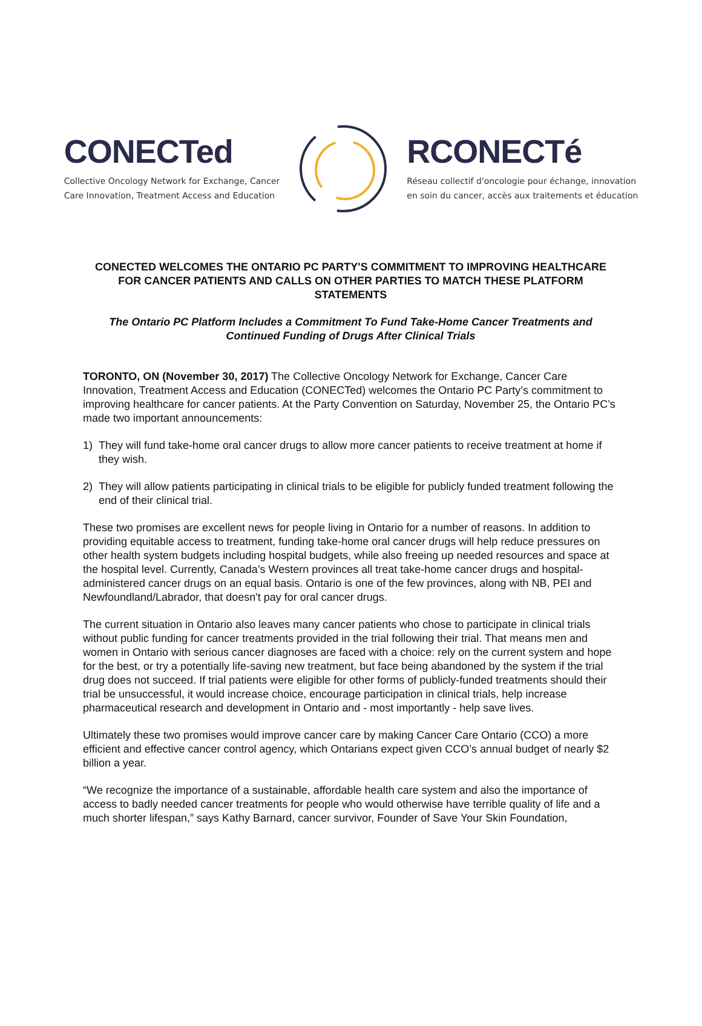CONECTed
Collective Oncology Network for Exchange, Cancer
Care Innovation, Treatment Access and Education
RCONECTé
Réseau collectif d'oncologie pour échange, innovation
en soin du cancer, accès aux traitements et éducation
CONECTED WELCOMES THE ONTARIO PC PARTY'S COMMITMENT TO IMPROVING HEALTHCARE FOR CANCER PATIENTS AND CALLS ON OTHER PARTIES TO MATCH THESE PLATFORM STATEMENTS
The Ontario PC Platform Includes a Commitment To Fund Take-Home Cancer Treatments and Continued Funding of Drugs After Clinical Trials
TORONTO, ON (November 30, 2017) The Collective Oncology Network for Exchange, Cancer Care Innovation, Treatment Access and Education (CONECTed) welcomes the Ontario PC Party’s commitment to improving healthcare for cancer patients. At the Party Convention on Saturday, November 25, the Ontario PC’s made two important announcements:
1) They will fund take-home oral cancer drugs to allow more cancer patients to receive treatment at home if they wish.
2) They will allow patients participating in clinical trials to be eligible for publicly funded treatment following the end of their clinical trial.
These two promises are excellent news for people living in Ontario for a number of reasons. In addition to providing equitable access to treatment, funding take-home oral cancer drugs will help reduce pressures on other health system budgets including hospital budgets, while also freeing up needed resources and space at the hospital level. Currently, Canada’s Western provinces all treat take-home cancer drugs and hospital-administered cancer drugs on an equal basis. Ontario is one of the few provinces, along with NB, PEI and Newfoundland/Labrador, that doesn't pay for oral cancer drugs.
The current situation in Ontario also leaves many cancer patients who chose to participate in clinical trials without public funding for cancer treatments provided in the trial following their trial. That means men and women in Ontario with serious cancer diagnoses are faced with a choice: rely on the current system and hope for the best, or try a potentially life-saving new treatment, but face being abandoned by the system if the trial drug does not succeed. If trial patients were eligible for other forms of publicly-funded treatments should their trial be unsuccessful, it would increase choice, encourage participation in clinical trials, help increase pharmaceutical research and development in Ontario and - most importantly - help save lives.
Ultimately these two promises would improve cancer care by making Cancer Care Ontario (CCO) a more efficient and effective cancer control agency, which Ontarians expect given CCO’s annual budget of nearly $2 billion a year.
“We recognize the importance of a sustainable, affordable health care system and also the importance of access to badly needed cancer treatments for people who would otherwise have terrible quality of life and a much shorter lifespan,” says Kathy Barnard, cancer survivor, Founder of Save Your Skin Foundation,